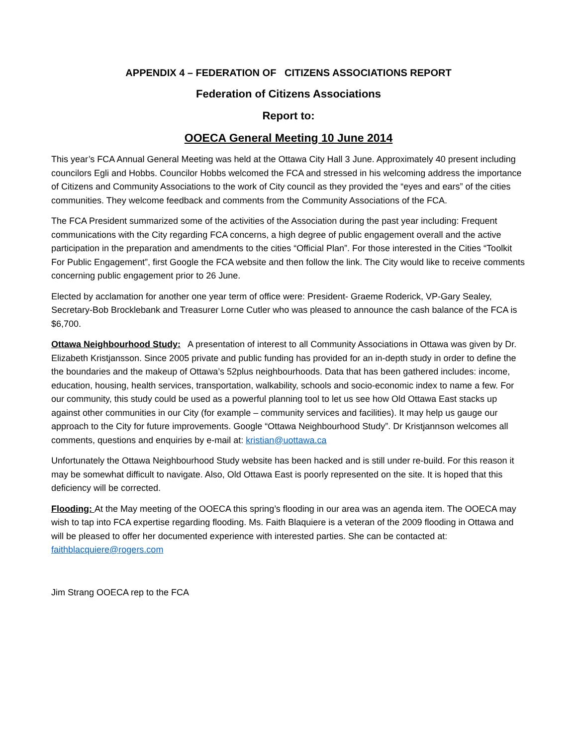APPENDIX 4 – FEDERATION OF CITIZENS ASSOCIATIONS REPORT
Federation of Citizens Associations
Report to:
OOECA General Meeting 10 June 2014
This year’s FCA Annual General Meeting was held at the Ottawa City Hall 3 June. Approximately 40 present including councilors Egli and Hobbs. Councilor Hobbs welcomed the FCA and stressed in his welcoming address the importance of Citizens and Community Associations to the work of City council as they provided the “eyes and ears” of the cities communities. They welcome feedback and comments from the Community Associations of the FCA.
The FCA President summarized some of the activities of the Association during the past year including: Frequent communications with the City regarding FCA concerns, a high degree of public engagement overall and the active participation in the preparation and amendments to the cities “Official Plan”. For those interested in the Cities “Toolkit For Public Engagement”, first Google the FCA website and then follow the link. The City would like to receive comments concerning public engagement prior to 26 June.
Elected by acclamation for another one year term of office were: President- Graeme Roderick, VP-Gary Sealey, Secretary-Bob Brocklebank and Treasurer Lorne Cutler who was pleased to announce the cash balance of the FCA is $6,700.
Ottawa Neighbourhood Study: A presentation of interest to all Community Associations in Ottawa was given by Dr. Elizabeth Kristjansson. Since 2005 private and public funding has provided for an in-depth study in order to define the the boundaries and the makeup of Ottawa’s 52plus neighbourhoods. Data that has been gathered includes: income, education, housing, health services, transportation, walkability, schools and socio-economic index to name a few. For our community, this study could be used as a powerful planning tool to let us see how Old Ottawa East stacks up against other communities in our City (for example – community services and facilities). It may help us gauge our approach to the City for future improvements. Google “Ottawa Neighbourhood Study”. Dr Kristjannson welcomes all comments, questions and enquiries by e-mail at: kristian@uottawa.ca
Unfortunately the Ottawa Neighbourhood Study website has been hacked and is still under re-build. For this reason it may be somewhat difficult to navigate. Also, Old Ottawa East is poorly represented on the site. It is hoped that this deficiency will be corrected.
Flooding: At the May meeting of the OOECA this spring’s flooding in our area was an agenda item. The OOECA may wish to tap into FCA expertise regarding flooding. Ms. Faith Blaquiere is a veteran of the 2009 flooding in Ottawa and will be pleased to offer her documented experience with interested parties. She can be contacted at: faithblacquiere@rogers.com
Jim Strang OOECA rep to the FCA